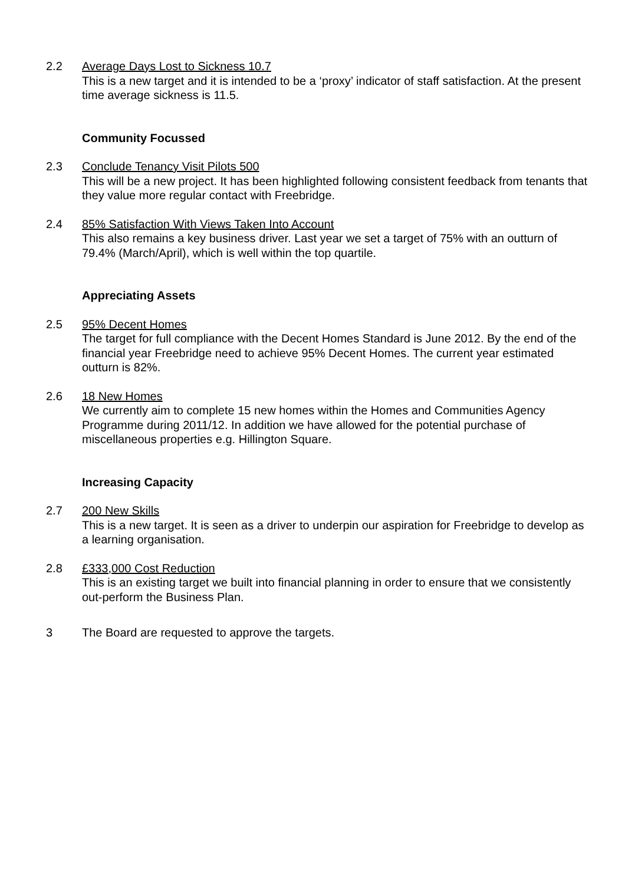2.2 Average Days Lost to Sickness 10.7
This is a new target and it is intended to be a ‘proxy’ indicator of staff satisfaction. At the present time average sickness is 11.5.
Community Focussed
2.3 Conclude Tenancy Visit Pilots 500
This will be a new project. It has been highlighted following consistent feedback from tenants that they value more regular contact with Freebridge.
2.4 85% Satisfaction With Views Taken Into Account
This also remains a key business driver. Last year we set a target of 75% with an outturn of 79.4% (March/April), which is well within the top quartile.
Appreciating Assets
2.5 95% Decent Homes
The target for full compliance with the Decent Homes Standard is June 2012. By the end of the financial year Freebridge need to achieve 95% Decent Homes. The current year estimated outturn is 82%.
2.6 18 New Homes
We currently aim to complete 15 new homes within the Homes and Communities Agency Programme during 2011/12. In addition we have allowed for the potential purchase of miscellaneous properties e.g. Hillington Square.
Increasing Capacity
2.7 200 New Skills
This is a new target. It is seen as a driver to underpin our aspiration for Freebridge to develop as a learning organisation.
2.8 £333,000 Cost Reduction
This is an existing target we built into financial planning in order to ensure that we consistently out-perform the Business Plan.
3 The Board are requested to approve the targets.